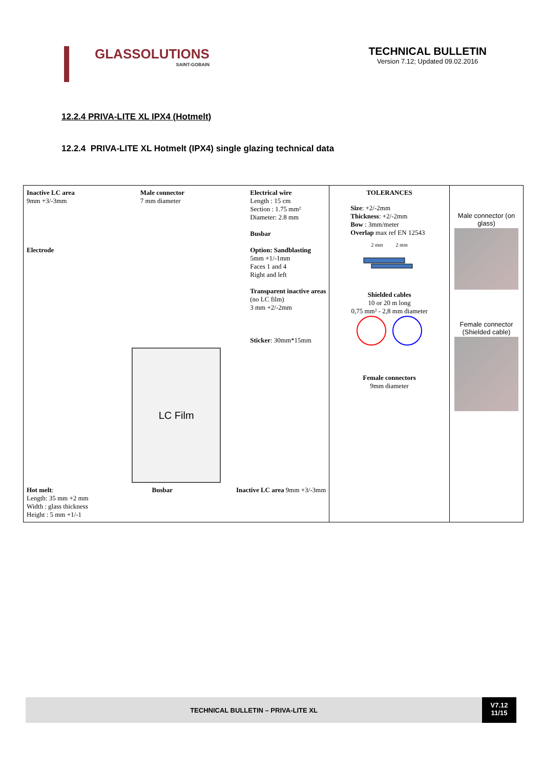GLASSOLUTIONS
SAINT-GOBAIN
TECHNICAL BULLETIN
Version 7.12; Updated 09.02.2016
12.2.4 PRIVA-LITE XL IPX4 (Hotmelt)
12.2.4 PRIVA-LITE XL Hotmelt (IPX4) single glazing technical data
| Inactive LC area 9mm +3/-3mm Electrode Male connector 7 mm diameter Electrical wire Length : 15 cm Section : 1.75 mm² Diameter: 2.8 mm Busbar Option: Sandblasting 5mm +1/-1mm Faces 1 and 4 Right and left Transparent inactive areas (no LC film) 3 mm +2/-2mm Sticker : 30mm*15mm LC Film Hot melt : Length: 35 mm +2 mm Width : glass thickness Height : 5 mm +1/-1 Busbar Inactive LC area 9mm +3/-3mm | TOLERANCES Size : +2/-2mm Thickness : +2/-2mm Bow : 3mm/meter Overlap max ref EN 12543 2 mm 2 mm Shielded cables 10 or 20 m long 0,75 mm² - 2,8 mm diameter Female connectors 9mm diameter | Male connector (on glass) Female connector (Shielded cable) |
TECHNICAL BULLETIN – PRIVA-LITE XL
V7.12
11/15